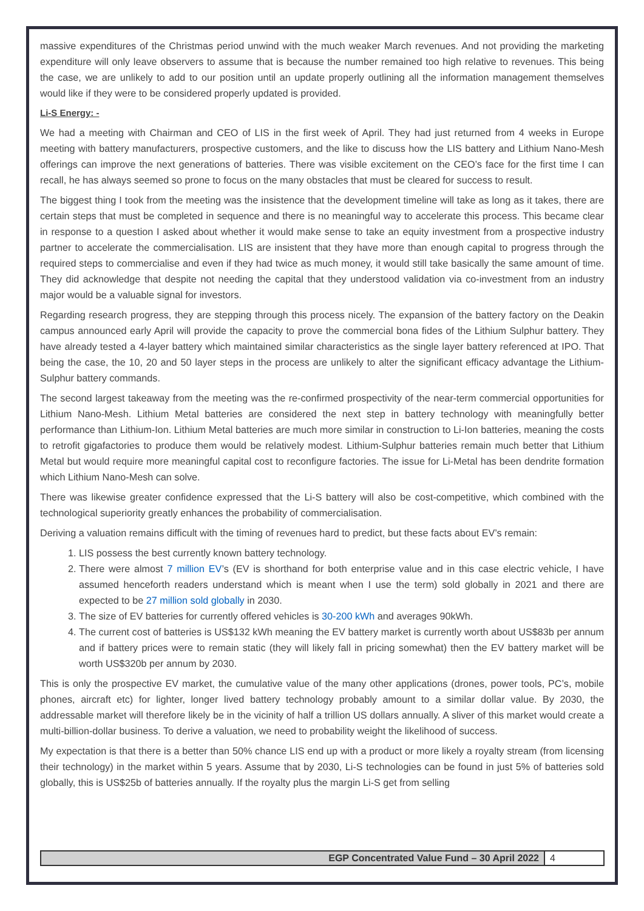massive expenditures of the Christmas period unwind with the much weaker March revenues. And not providing the marketing expenditure will only leave observers to assume that is because the number remained too high relative to revenues. This being the case, we are unlikely to add to our position until an update properly outlining all the information management themselves would like if they were to be considered properly updated is provided.
Li-S Energy: -
We had a meeting with Chairman and CEO of LIS in the first week of April. They had just returned from 4 weeks in Europe meeting with battery manufacturers, prospective customers, and the like to discuss how the LIS battery and Lithium Nano-Mesh offerings can improve the next generations of batteries. There was visible excitement on the CEO’s face for the first time I can recall, he has always seemed so prone to focus on the many obstacles that must be cleared for success to result.
The biggest thing I took from the meeting was the insistence that the development timeline will take as long as it takes, there are certain steps that must be completed in sequence and there is no meaningful way to accelerate this process. This became clear in response to a question I asked about whether it would make sense to take an equity investment from a prospective industry partner to accelerate the commercialisation. LIS are insistent that they have more than enough capital to progress through the required steps to commercialise and even if they had twice as much money, it would still take basically the same amount of time. They did acknowledge that despite not needing the capital that they understood validation via co-investment from an industry major would be a valuable signal for investors.
Regarding research progress, they are stepping through this process nicely. The expansion of the battery factory on the Deakin campus announced early April will provide the capacity to prove the commercial bona fides of the Lithium Sulphur battery. They have already tested a 4-layer battery which maintained similar characteristics as the single layer battery referenced at IPO. That being the case, the 10, 20 and 50 layer steps in the process are unlikely to alter the significant efficacy advantage the Lithium-Sulphur battery commands.
The second largest takeaway from the meeting was the re-confirmed prospectivity of the near-term commercial opportunities for Lithium Nano-Mesh. Lithium Metal batteries are considered the next step in battery technology with meaningfully better performance than Lithium-Ion. Lithium Metal batteries are much more similar in construction to Li-Ion batteries, meaning the costs to retrofit gigafactories to produce them would be relatively modest. Lithium-Sulphur batteries remain much better that Lithium Metal but would require more meaningful capital cost to reconfigure factories. The issue for Li-Metal has been dendrite formation which Lithium Nano-Mesh can solve.
There was likewise greater confidence expressed that the Li-S battery will also be cost-competitive, which combined with the technological superiority greatly enhances the probability of commercialisation.
Deriving a valuation remains difficult with the timing of revenues hard to predict, but these facts about EV’s remain:
1. LIS possess the best currently known battery technology.
2. There were almost 7 million EV’s (EV is shorthand for both enterprise value and in this case electric vehicle, I have assumed henceforth readers understand which is meant when I use the term) sold globally in 2021 and there are expected to be 27 million sold globally in 2030.
3. The size of EV batteries for currently offered vehicles is 30-200 kWh and averages 90kWh.
4. The current cost of batteries is US$132 kWh meaning the EV battery market is currently worth about US$83b per annum and if battery prices were to remain static (they will likely fall in pricing somewhat) then the EV battery market will be worth US$320b per annum by 2030.
This is only the prospective EV market, the cumulative value of the many other applications (drones, power tools, PC’s, mobile phones, aircraft etc) for lighter, longer lived battery technology probably amount to a similar dollar value. By 2030, the addressable market will therefore likely be in the vicinity of half a trillion US dollars annually. A sliver of this market would create a multi-billion-dollar business. To derive a valuation, we need to probability weight the likelihood of success.
My expectation is that there is a better than 50% chance LIS end up with a product or more likely a royalty stream (from licensing their technology) in the market within 5 years. Assume that by 2030, Li-S technologies can be found in just 5% of batteries sold globally, this is US$25b of batteries annually. If the royalty plus the margin Li-S get from selling
EGP Concentrated Value Fund – 30 April 2022 4